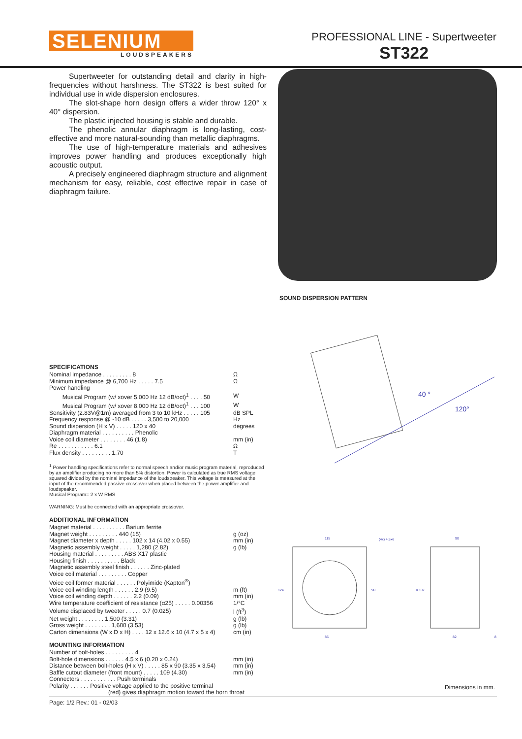SELENIUM
LOUDSPEAKERS
PROFESSIONAL LINE - Supertweeter
ST322
Supertweeter for outstanding detail and clarity in high-frequencies without harshness. The ST322 is best suited for individual use in wide dispersion enclosures.
The slot-shape horn design offers a wider throw 120° x 40° dispersion.
The plastic injected housing is stable and durable.
The phenolic annular diaphragm is long-lasting, cost-effective and more natural-sounding than metallic diaphragms.
The use of high-temperature materials and adhesives improves power handling and produces exceptionally high acoustic output.
A precisely engineered diaphragm structure and alignment mechanism for easy, reliable, cost effective repair in case of diaphragm failure.
SOUND DISPERSION PATTERN
40 °
120°
SPECIFICATIONS
| Nominal impedance . . . . . . . . . 8 | Ω |
| Minimum impedance @ 6,700 Hz . . . . . 7.5 | Ω |
| Power handling | |
| Musical Program (w/ xover 5,000 Hz 12 dB/oct)<sup>1</sup> . . . . 50 | W |
| Musical Program (w/ xover 8,000 Hz 12 dB/oct)<sup>1</sup> . . . 100 | W |
| Sensitivity (2.83V@1m) averaged from 3 to 10 kHz . . . . . 105 | dB SPL |
| Frequency response @ -10 dB . . . . . 3,500 to 20,000 | Hz |
| Sound dispersion (H x V) . . . . . 120 x 40 | degrees |
| Diaphragm material . . . . . . . . . . Phenolic | |
| Voice coil diameter . . . . . . . . 46 (1.8) | mm (in) |
| Re . . . . . . . . . . . 6.1 | Ω |
| Flux density . . . . . . . . . 1.70 | T |
<sup>1</sup> Power handling specifications refer to normal speech and/or music program material, reproduced by an amplifier producing no more than 5% distortion. Power is calculated as true RMS voltage squared divided by the nominal impedance of the loudspeaker. This voltage is measured at the input of the recommended passive crossover when placed between the power amplifier and loudspeaker.
Musical Program= 2 x W RMS
WARNING: Must be connected with an appropriate crossover.
ADDITIONAL INFORMATION
| Magnet material . . . . . . . . . . Barium ferrite | |
| Magnet weight . . . . . . . . . 440 (15) | g (oz) |
| Magnet diameter x depth . . . . . 102 x 14 (4.02 x 0.55) | mm (in) |
| Magnetic assembly weight . . . . . 1,280 (2.82) | g (lb) |
| Housing material . . . . . . . . . ABS X17 plastic | |
| Housing finish . . . . . . . . . . Black | |
| Magnetic assembly steel finish . . . . . . Zinc-plated | |
| Voice coil material . . . . . . . . . Copper | |
| Voice coil former material . . . . . . Polyimide (Kapton<sup>®</sup>) | |
| Voice coil winding length . . . . . . 2.9 (9.5) | m (ft) |
| Voice coil winding depth . . . . . . 2.2 (0.09) | mm (in) |
| Wire temperature coefficient of resistance (α25) . . . . . 0.00356 | 1/°C |
| Volume displaced by tweeter . . . . . 0.7 (0.025) | l (ft<sup>3</sup>) |
| Net weight . . . . . . . . 1,500 (3.31) | g (lb) |
| Gross weight . . . . . . . . 1,600 (3.53) | g (lb) |
| Carton dimensions (W x D x H) . . . . 12 x 12.6 x 10 (4.7 x 5 x 4) | cm (in) |
MOUNTING INFORMATION
| Number of bolt-holes . . . . . . . . . 4 | |
| Bolt-hole dimensions . . . . . . 4.5 x 6 (0.20 x 0.24) | mm (in) |
| Distance between bolt-holes (H x V) . . . . . 85 x 90 (3.35 x 3.54) | mm (in) |
| Baffle cutout diameter (front mount) . . . . . 109 (4.30) | mm (in) |
| Connectors . . . . . . . . . . . Push terminals | |
| Polarity . . . . . . Positive voltage applied to the positive terminal (red) gives diaphragm motion toward the horn throat | |
115
(4x) 4.5x6
124
90
85
90
ø 107
82
8
Dimensions in mm.
Page: 1/2 Rev.: 01 - 02/03